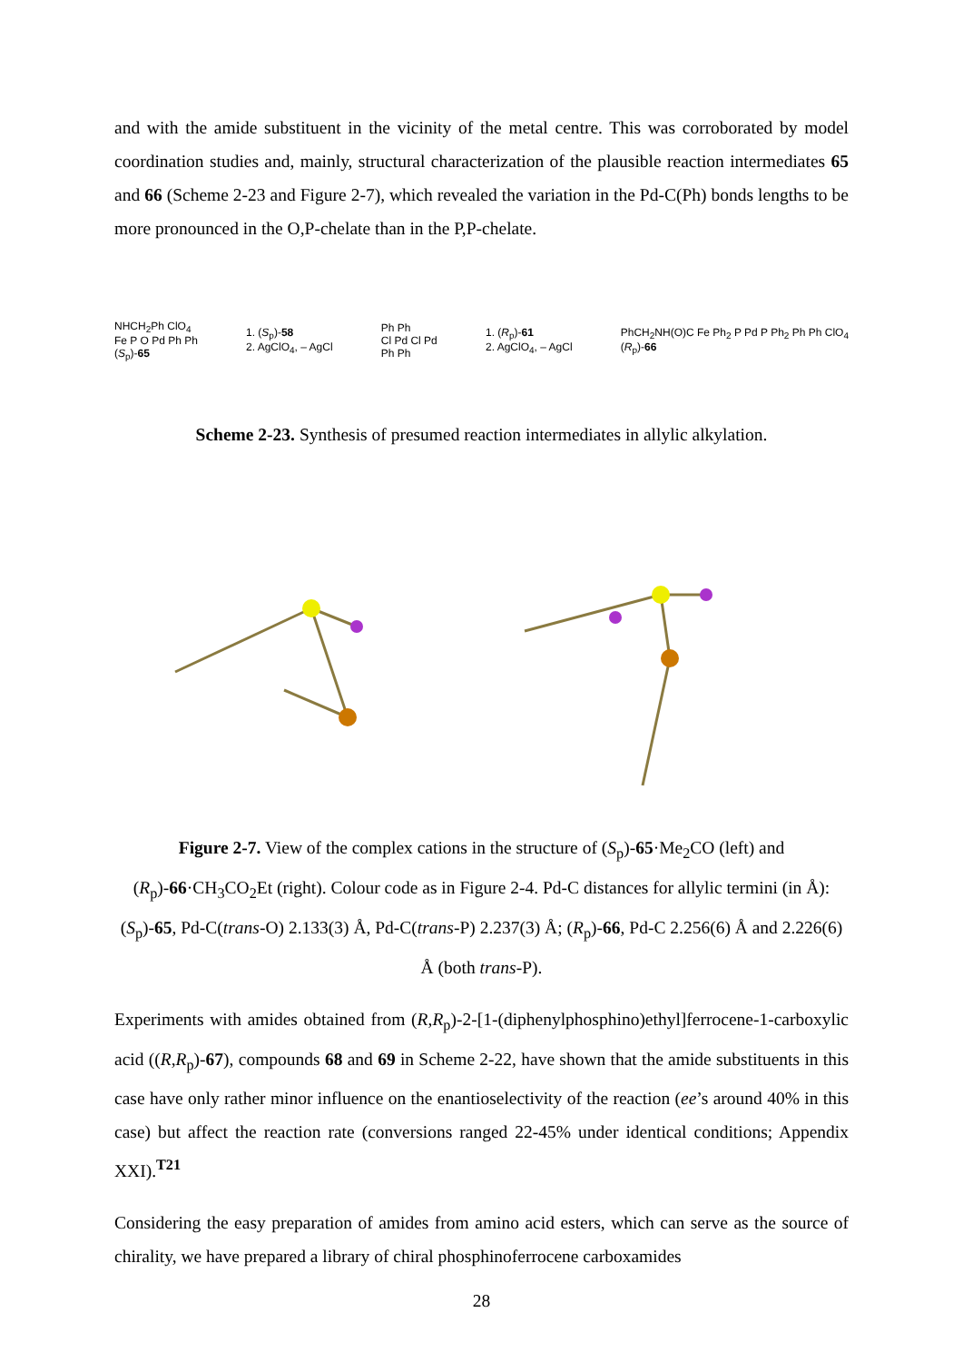and with the amide substituent in the vicinity of the metal centre. This was corroborated by model coordination studies and, mainly, structural characterization of the plausible reaction intermediates 65 and 66 (Scheme 2-23 and Figure 2-7), which revealed the variation in the Pd-C(Ph) bonds lengths to be more pronounced in the O,P-chelate than in the P,P-chelate.
NHCH<sub>2</sub>Ph ClO<sub>4</sub>
Fe P O Pd Ph Ph
(S<sub>p</sub>)-65
1. (S<sub>p</sub>)-58
2. AgClO<sub>4</sub>, – AgCl
Ph Ph
Cl Pd Cl Pd
Ph Ph
1. (R<sub>p</sub>)-61
2. AgClO<sub>4</sub>, – AgCl
PhCH<sub>2</sub>NH(O)C Fe Ph<sub>2</sub> P Pd P Ph<sub>2</sub> Ph Ph ClO<sub>4</sub>
(R<sub>p</sub>)-66
Scheme 2-23. Synthesis of presumed reaction intermediates in allylic alkylation.
Figure 2-7. View of the complex cations in the structure of (S<sub>p</sub>)-65·Me<sub>2</sub>CO (left) and (R<sub>p</sub>)-66·CH<sub>3</sub>CO<sub>2</sub>Et (right). Colour code as in Figure 2-4. Pd-C distances for allylic termini (in Å): (S<sub>p</sub>)-65, Pd-C(trans-O) 2.133(3) Å, Pd-C(trans-P) 2.237(3) Å; (R<sub>p</sub>)-66, Pd-C 2.256(6) Å and 2.226(6) Å (both trans-P).
Experiments with amides obtained from (R,R<sub>p</sub>)-2-[1-(diphenylphosphino)ethyl]ferrocene-1-carboxylic acid ((R,R<sub>p</sub>)-67), compounds 68 and 69 in Scheme 2-22, have shown that the amide substituents in this case have only rather minor influence on the enantioselectivity of the reaction (ee’s around 40% in this case) but affect the reaction rate (conversions ranged 22-45% under identical conditions; Appendix XXI).<sup>T21</sup>
Considering the easy preparation of amides from amino acid esters, which can serve as the source of chirality, we have prepared a library of chiral phosphinoferrocene carboxamides
28